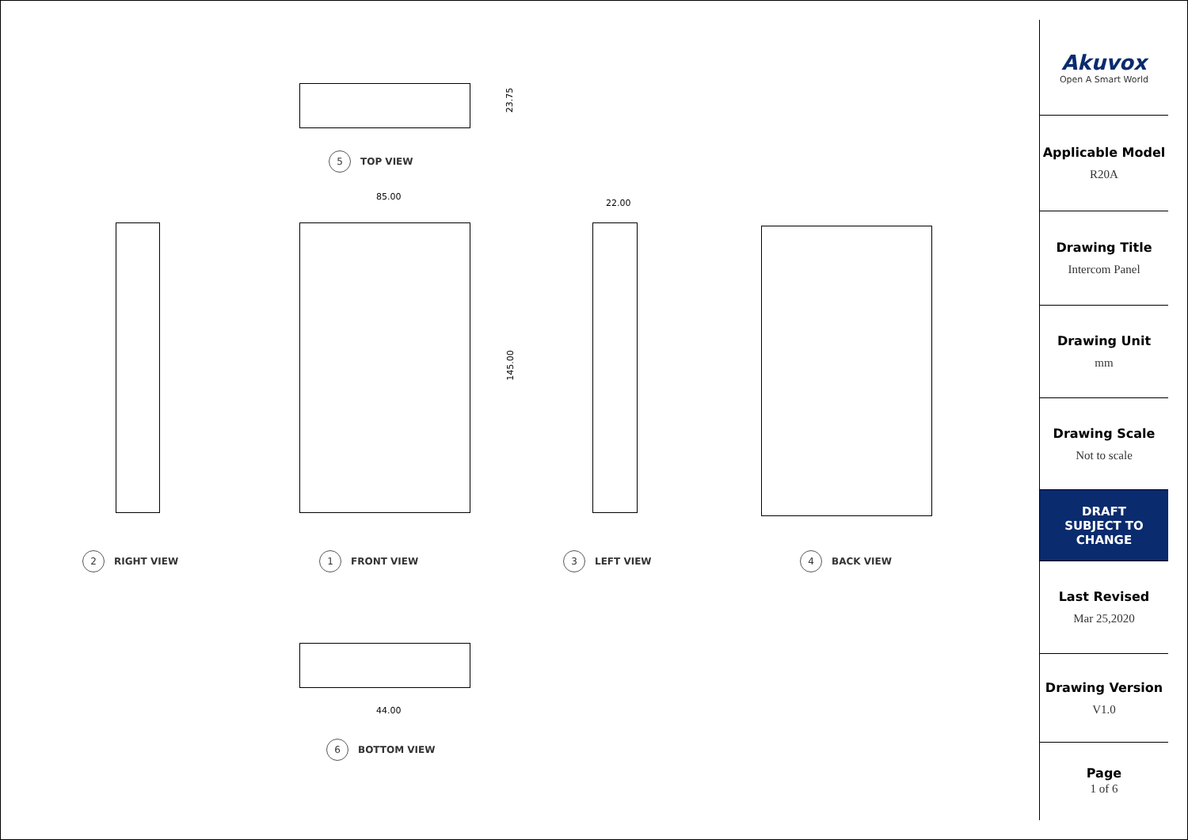23.75
5
TOP VIEW
85.00
145.00
22.00
2
RIGHT VIEW
1
FRONT VIEW
3
LEFT VIEW
4
BACK VIEW
44.00
6
BOTTOM VIEW
Akuvox
Open A Smart World
Applicable Model
R20A
Drawing Title
Intercom Panel
Drawing Unit
mm
Drawing Scale
Not to scale
DRAFT
SUBJECT TO
CHANGE
Last Revised
Mar 25,2020
Drawing Version
V1.0
Page
1 of 6